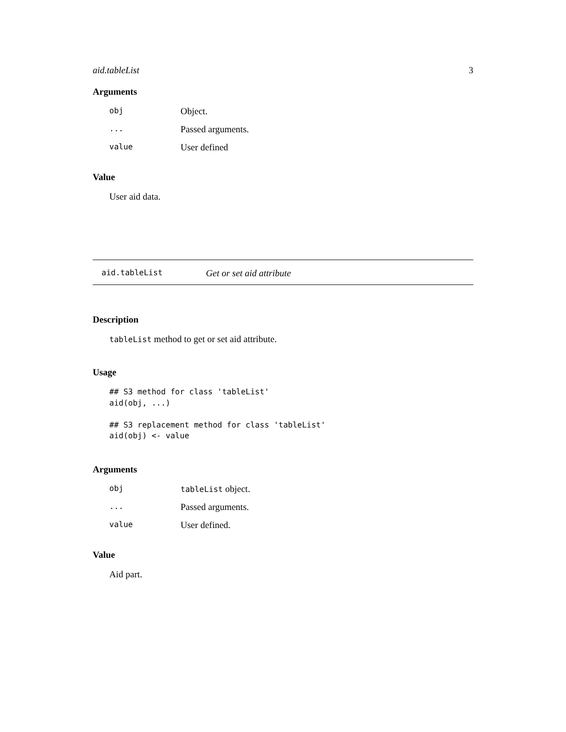aid.tableList 3
Arguments
| obj | Object. |
| ... | Passed arguments. |
| value | User defined |
Value
User aid data.
aid.tableList Get or set aid attribute
Description
tableList method to get or set aid attribute.
Usage
## S3 method for class 'tableList'
aid(obj, ...)

## S3 replacement method for class 'tableList'
aid(obj) <- value
Arguments
| obj | tableList object. |
| ... | Passed arguments. |
| value | User defined. |
Value
Aid part.